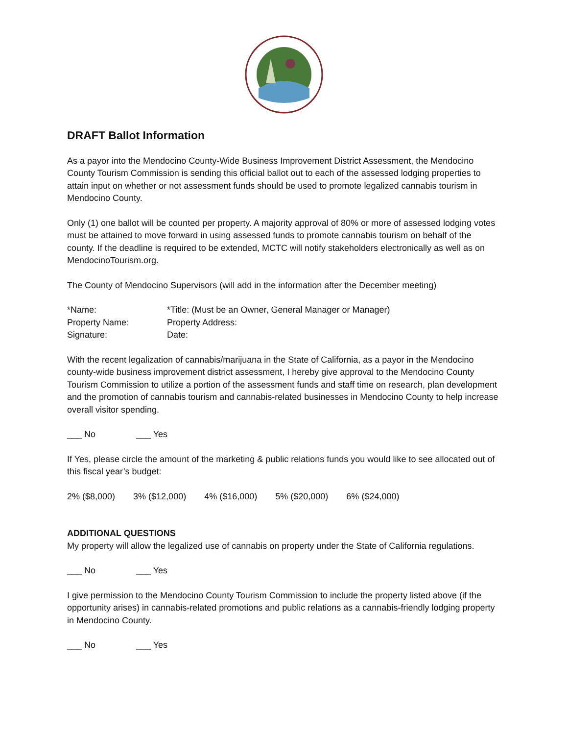DRAFT Ballot Information
As a payor into the Mendocino County-Wide Business Improvement District Assessment, the Mendocino County Tourism Commission is sending this official ballot out to each of the assessed lodging properties to attain input on whether or not assessment funds should be used to promote legalized cannabis tourism in Mendocino County.
Only (1) one ballot will be counted per property. A majority approval of 80% or more of assessed lodging votes must be attained to move forward in using assessed funds to promote cannabis tourism on behalf of the county. If the deadline is required to be extended, MCTC will notify stakeholders electronically as well as on MendocinoTourism.org.
The County of Mendocino Supervisors (will add in the information after the December meeting)
| *Name: | *Title: (Must be an Owner, General Manager or Manager) |
| Property Name: | Property Address: |
| Signature: | Date: |
With the recent legalization of cannabis/marijuana in the State of California, as a payor in the Mendocino county-wide business improvement district assessment, I hereby give approval to the Mendocino County Tourism Commission to utilize a portion of the assessment funds and staff time on research, plan development and the promotion of cannabis tourism and cannabis-related businesses in Mendocino County to help increase overall visitor spending.
___ No ___ Yes
If Yes, please circle the amount of the marketing & public relations funds you would like to see allocated out of this fiscal year’s budget:
2% ($8,000) 3% ($12,000) 4% ($16,000) 5% ($20,000) 6% ($24,000)
ADDITIONAL QUESTIONS
My property will allow the legalized use of cannabis on property under the State of California regulations.
___ No ___ Yes
I give permission to the Mendocino County Tourism Commission to include the property listed above (if the opportunity arises) in cannabis-related promotions and public relations as a cannabis-friendly lodging property in Mendocino County.
___ No ___ Yes